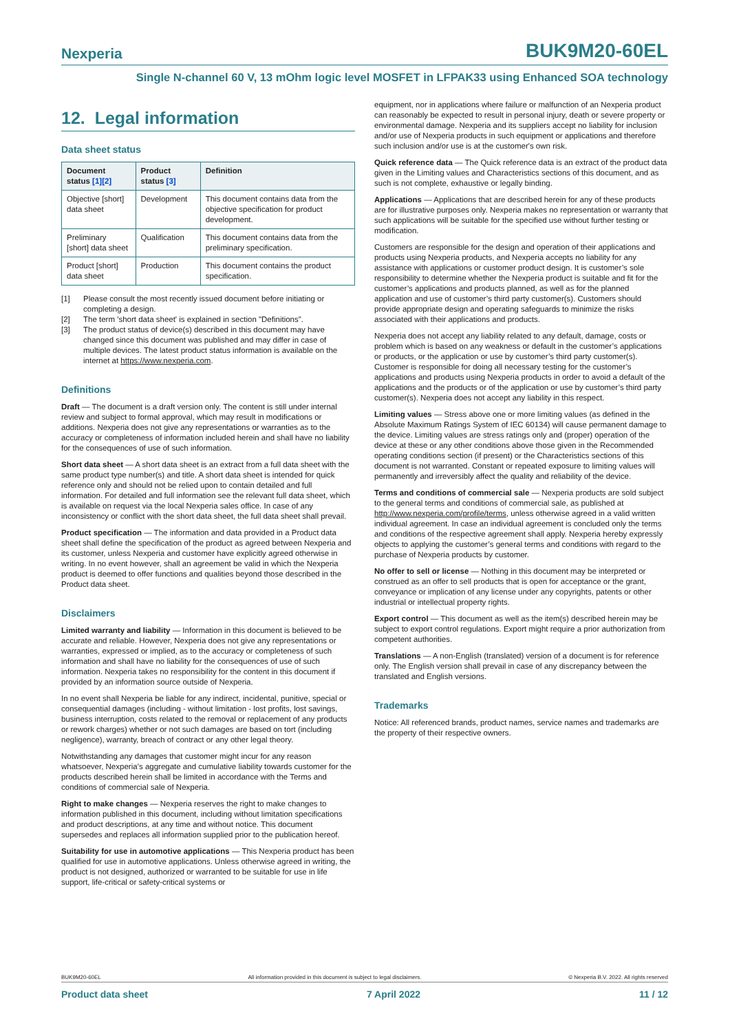Nexperia BUK9M20-60EL
Single N-channel 60 V, 13 mOhm logic level MOSFET in LFPAK33 using Enhanced SOA technology
12. Legal information
Data sheet status
| Document status [1][2] | Product status [3] | Definition |
| --- | --- | --- |
| Objective [short] data sheet | Development | This document contains data from the objective specification for product development. |
| Preliminary [short] data sheet | Qualification | This document contains data from the preliminary specification. |
| Product [short] data sheet | Production | This document contains the product specification. |
[1] Please consult the most recently issued document before initiating or completing a design.
[2] The term 'short data sheet' is explained in section "Definitions".
[3] The product status of device(s) described in this document may have changed since this document was published and may differ in case of multiple devices. The latest product status information is available on the internet at https://www.nexperia.com.
Definitions
Draft — The document is a draft version only. The content is still under internal review and subject to formal approval, which may result in modifications or additions. Nexperia does not give any representations or warranties as to the accuracy or completeness of information included herein and shall have no liability for the consequences of use of such information.
Short data sheet — A short data sheet is an extract from a full data sheet with the same product type number(s) and title. A short data sheet is intended for quick reference only and should not be relied upon to contain detailed and full information. For detailed and full information see the relevant full data sheet, which is available on request via the local Nexperia sales office. In case of any inconsistency or conflict with the short data sheet, the full data sheet shall prevail.
Product specification — The information and data provided in a Product data sheet shall define the specification of the product as agreed between Nexperia and its customer, unless Nexperia and customer have explicitly agreed otherwise in writing. In no event however, shall an agreement be valid in which the Nexperia product is deemed to offer functions and qualities beyond those described in the Product data sheet.
Disclaimers
Limited warranty and liability — Information in this document is believed to be accurate and reliable. However, Nexperia does not give any representations or warranties, expressed or implied, as to the accuracy or completeness of such information and shall have no liability for the consequences of use of such information. Nexperia takes no responsibility for the content in this document if provided by an information source outside of Nexperia.
In no event shall Nexperia be liable for any indirect, incidental, punitive, special or consequential damages (including - without limitation - lost profits, lost savings, business interruption, costs related to the removal or replacement of any products or rework charges) whether or not such damages are based on tort (including negligence), warranty, breach of contract or any other legal theory.
Notwithstanding any damages that customer might incur for any reason whatsoever, Nexperia’s aggregate and cumulative liability towards customer for the products described herein shall be limited in accordance with the Terms and conditions of commercial sale of Nexperia.
Right to make changes — Nexperia reserves the right to make changes to information published in this document, including without limitation specifications and product descriptions, at any time and without notice. This document supersedes and replaces all information supplied prior to the publication hereof.
Suitability for use in automotive applications — This Nexperia product has been qualified for use in automotive applications. Unless otherwise agreed in writing, the product is not designed, authorized or warranted to be suitable for use in life support, life-critical or safety-critical systems or
equipment, nor in applications where failure or malfunction of an Nexperia product can reasonably be expected to result in personal injury, death or severe property or environmental damage. Nexperia and its suppliers accept no liability for inclusion and/or use of Nexperia products in such equipment or applications and therefore such inclusion and/or use is at the customer's own risk.
Quick reference data — The Quick reference data is an extract of the product data given in the Limiting values and Characteristics sections of this document, and as such is not complete, exhaustive or legally binding.
Applications — Applications that are described herein for any of these products are for illustrative purposes only. Nexperia makes no representation or warranty that such applications will be suitable for the specified use without further testing or modification.
Customers are responsible for the design and operation of their applications and products using Nexperia products, and Nexperia accepts no liability for any assistance with applications or customer product design. It is customer’s sole responsibility to determine whether the Nexperia product is suitable and fit for the customer’s applications and products planned, as well as for the planned application and use of customer’s third party customer(s). Customers should provide appropriate design and operating safeguards to minimize the risks associated with their applications and products.
Nexperia does not accept any liability related to any default, damage, costs or problem which is based on any weakness or default in the customer’s applications or products, or the application or use by customer’s third party customer(s). Customer is responsible for doing all necessary testing for the customer’s applications and products using Nexperia products in order to avoid a default of the applications and the products or of the application or use by customer’s third party customer(s). Nexperia does not accept any liability in this respect.
Limiting values — Stress above one or more limiting values (as defined in the Absolute Maximum Ratings System of IEC 60134) will cause permanent damage to the device. Limiting values are stress ratings only and (proper) operation of the device at these or any other conditions above those given in the Recommended operating conditions section (if present) or the Characteristics sections of this document is not warranted. Constant or repeated exposure to limiting values will permanently and irreversibly affect the quality and reliability of the device.
Terms and conditions of commercial sale — Nexperia products are sold subject to the general terms and conditions of commercial sale, as published at http://www.nexperia.com/profile/terms, unless otherwise agreed in a valid written individual agreement. In case an individual agreement is concluded only the terms and conditions of the respective agreement shall apply. Nexperia hereby expressly objects to applying the customer’s general terms and conditions with regard to the purchase of Nexperia products by customer.
No offer to sell or license — Nothing in this document may be interpreted or construed as an offer to sell products that is open for acceptance or the grant, conveyance or implication of any license under any copyrights, patents or other industrial or intellectual property rights.
Export control — This document as well as the item(s) described herein may be subject to export control regulations. Export might require a prior authorization from competent authorities.
Translations — A non-English (translated) version of a document is for reference only. The English version shall prevail in case of any discrepancy between the translated and English versions.
Trademarks
Notice: All referenced brands, product names, service names and trademarks are the property of their respective owners.
BUK9M20-60EL All information provided in this document is subject to legal disclaimers. © Nexperia B.V. 2022. All rights reserved
Product data sheet 7 April 2022 11 / 12